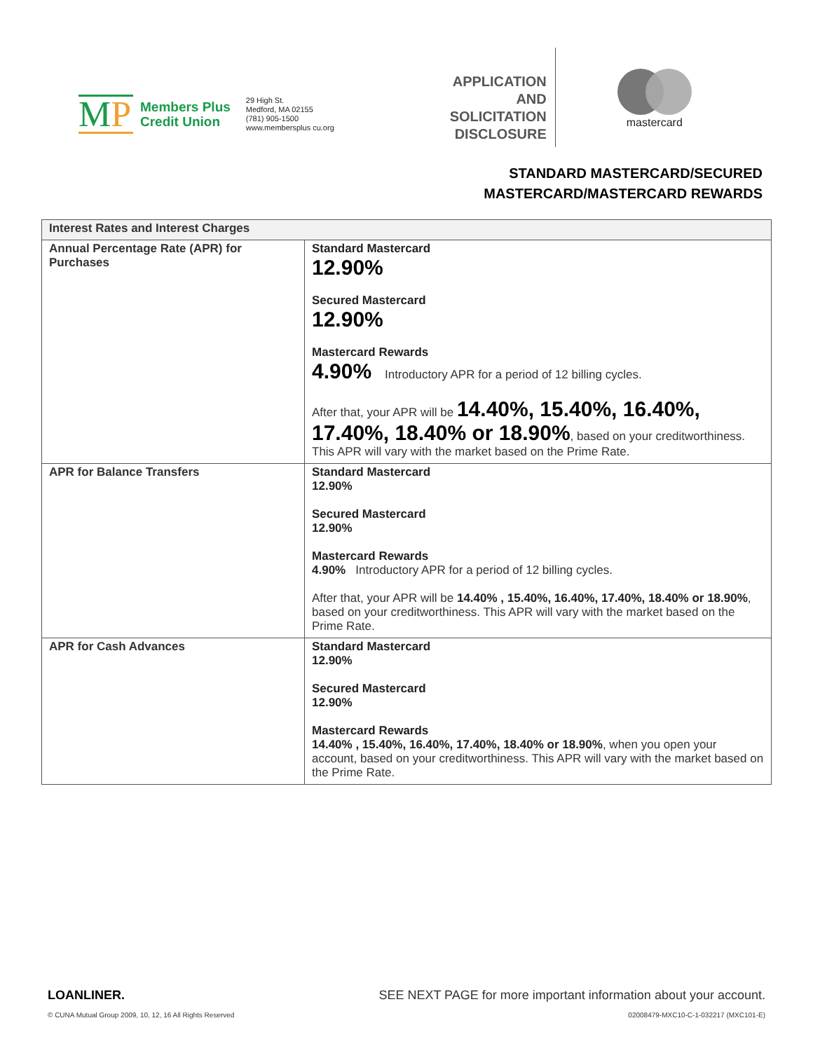MP
Members Plus
Credit Union
29 High St.
Medford, MA 02155
(781) 905-1500
www.membersplus cu.org
APPLICATION AND SOLICITATION DISCLOSURE
mastercard
STANDARD MASTERCARD/SECURED
MASTERCARD/MASTERCARD REWARDS
| Interest Rates and Interest Charges | |
| --- | --- |
| Annual Percentage Rate (APR) for Purchases | Standard Mastercard 12.90% Secured Mastercard 12.90% Mastercard Rewards 4.90% Introductory APR for a period of 12 billing cycles. After that, your APR will be 14.40%, 15.40%, 16.40%, 17.40%, 18.40% or 18.90% , based on your creditworthiness. This APR will vary with the market based on the Prime Rate. |
| APR for Balance Transfers | Standard Mastercard 12.90% Secured Mastercard 12.90% Mastercard Rewards 4.90% Introductory APR for a period of 12 billing cycles. After that, your APR will be 14.40% , 15.40%, 16.40%, 17.40%, 18.40% or 18.90% , based on your creditworthiness. This APR will vary with the market based on the Prime Rate. |
| APR for Cash Advances | Standard Mastercard 12.90% Secured Mastercard 12.90% Mastercard Rewards 14.40% , 15.40%, 16.40%, 17.40%, 18.40% or 18.90% , when you open your account, based on your creditworthiness. This APR will vary with the market based on the Prime Rate. |
LOANLINER.
© CUNA Mutual Group 2009, 10, 12, 16 All Rights Reserved
SEE NEXT PAGE for more important information about your account.
02008479-MXC10-C-1-032217 (MXC101-E)